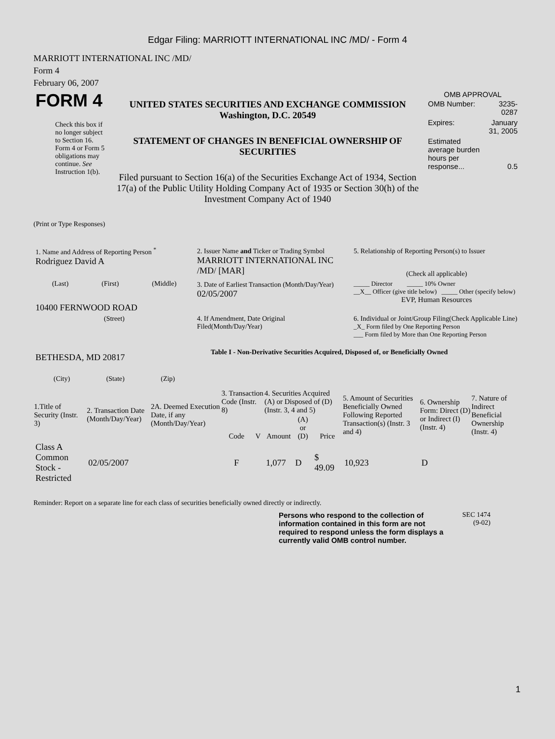Edgar Filing: MARRIOTT INTERNATIONAL INC /MD/ - Form 4
MARRIOTT INTERNATIONAL INC /MD/
Form 4
February 06, 2007
| FORM 4 Check this box if no longer subject to Section 16. Form 4 or Form 5 obligations may continue. See Instruction 1(b). | UNITED STATES SECURITIES AND EXCHANGE COMMISSION Washington, D.C. 20549 STATEMENT OF CHANGES IN BENEFICIAL OWNERSHIP OF SECURITIES Filed pursuant to Section 16(a) of the Securities Exchange Act of 1934, Section 17(a) of the Public Utility Holding Company Act of 1935 or Section 30(h) of the Investment Company Act of 1940 | OMB APPROVAL / OMB Number: / 3235-0287 / / Expires: / January 31, 2005 / / Estimated average burden hours per response... / 0.5 / |
(Print or Type Responses)
| 1. Name and Address of Reporting Person <sup>*</sup> Rodriguez David A | 2. Issuer Name and Ticker or Trading Symbol MARRIOTT INTERNATIONAL INC /MD/ [MAR] | 5. Relationship of Reporting Person(s) to Issuer (Check all applicable) |
| (Last) (First) (Middle) 10400 FERNWOOD ROAD | 3. Date of Earliest Transaction (Month/Day/Year) 02/05/2007 | _____ Director _____ 10% Owner __X__ Officer (give title below) _____ Other (specify below) EVP, Human Resources |
| (Street) BETHESDA, MD 20817 (City) (State) (Zip) | 4. If Amendment, Date Original Filed(Month/Day/Year) | 6. Individual or Joint/Group Filing(Check Applicable Line) _X_ Form filed by One Reporting Person ___ Form filed by More than One Reporting Person Table I - Non-Derivative Securities Acquired, Disposed of, or Beneficially Owned |
| 1.Title of Security (Instr. 3) | 2. Transaction Date (Month/Day/Year) | 2A. Deemed Execution Date, if any (Month/Day/Year) | 3. Transaction Code (Instr. 8) | | 4. Securities Acquired (A) or Disposed of (D) (Instr. 3, 4 and 5) | | | 5. Amount of Securities Beneficially Owned Following Reported Transaction(s) (Instr. 3 and 4) | 6. Ownership Form: Direct (D) or Indirect (I) (Instr. 4) | 7. Nature of Indirect Beneficial Ownership (Instr. 4) |
| --- | --- | --- | --- | --- | --- | --- | --- | --- | --- | --- |
| | | | Code | V | Amount | (A) or (D) | Price | | | |
| Class A Common Stock - Restricted | 02/05/2007 | | F | | 1,077 | D | $ 49.09 | 10,923 | D | |
Reminder: Report on a separate line for each class of securities beneficially owned directly or indirectly.
Persons who respond to the collection of information contained in this form are not required to respond unless the form displays a currently valid OMB control number.
SEC 1474
(9-02)
1